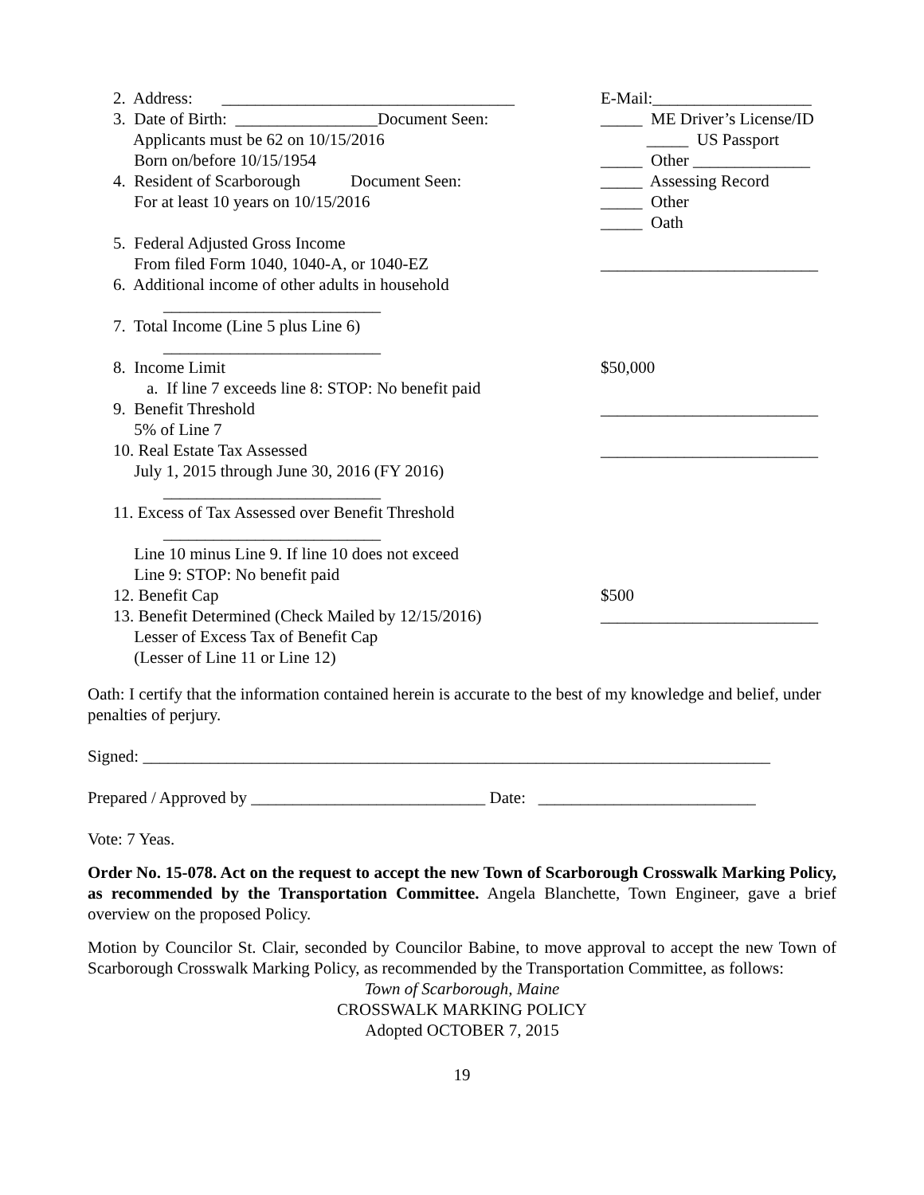2. Address: ___________________________________
E-Mail:___________________
3. Date of Birth: _________________Document Seen:
_____ ME Driver’s License/ID
Applicants must be 62 on 10/15/2016
_____ US Passport
Born on/before 10/15/1954
_____ Other ______________
4. Resident of Scarborough Document Seen:
_____ Assessing Record
For at least 10 years on 10/15/2016
_____ Other
_____ Oath
5. Federal Adjusted Gross Income
From filed Form 1040, 1040-A, or 1040-EZ
__________________________
6. Additional income of other adults in household
__________________________
7. Total Income (Line 5 plus Line 6)
__________________________
8. Income Limit
$50,000
a. If line 7 exceeds line 8: STOP: No benefit paid
9. Benefit Threshold
__________________________
5% of Line 7
10. Real Estate Tax Assessed
__________________________
July 1, 2015 through June 30, 2016 (FY 2016)
__________________________
11. Excess of Tax Assessed over Benefit Threshold
__________________________
Line 10 minus Line 9. If line 10 does not exceed
Line 9: STOP: No benefit paid
12. Benefit Cap
$500
13. Benefit Determined (Check Mailed by 12/15/2016)
__________________________
Lesser of Excess Tax of Benefit Cap
(Lesser of Line 11 or Line 12)
Oath: I certify that the information contained herein is accurate to the best of my knowledge and belief, under penalties of perjury.
Signed: ___________________________________________________________________________
Prepared / Approved by ____________________________ Date: __________________________
Vote: 7 Yeas.
Order No. 15-078. Act on the request to accept the new Town of Scarborough Crosswalk Marking Policy, as recommended by the Transportation Committee. Angela Blanchette, Town Engineer, gave a brief overview on the proposed Policy.
Motion by Councilor St. Clair, seconded by Councilor Babine, to move approval to accept the new Town of Scarborough Crosswalk Marking Policy, as recommended by the Transportation Committee, as follows:
Town of Scarborough, Maine
CROSSWALK MARKING POLICY
Adopted OCTOBER 7, 2015
19